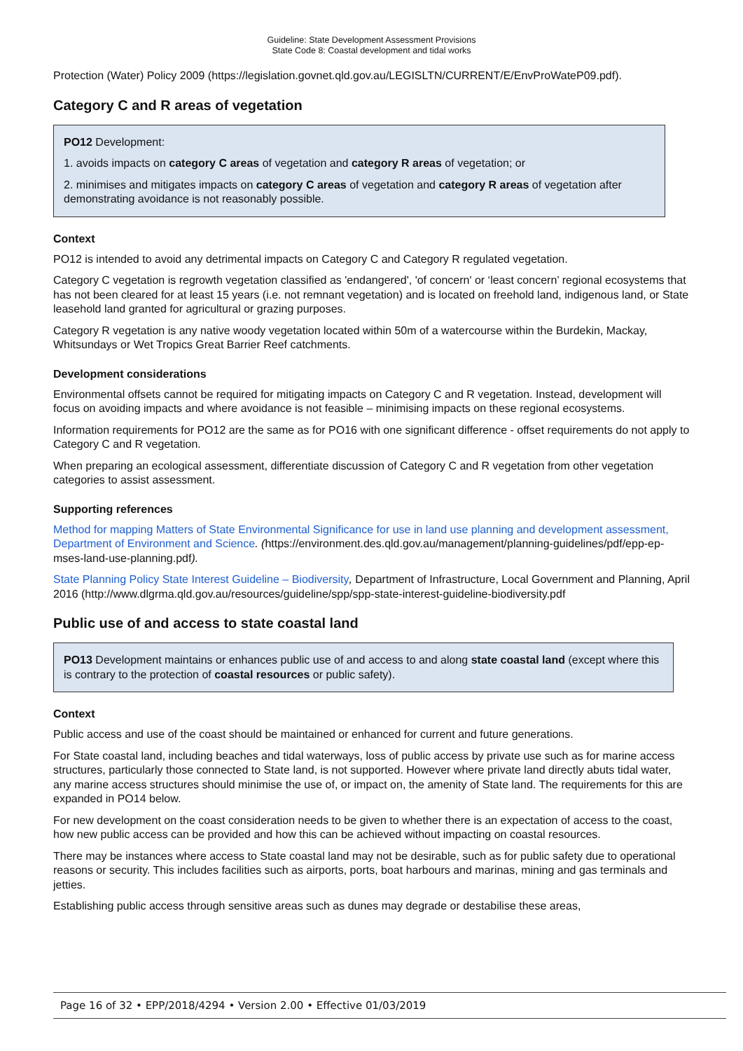Guideline: State Development Assessment Provisions
State Code 8: Coastal development and tidal works
Protection (Water) Policy 2009 (https://legislation.govnet.qld.gov.au/LEGISLTN/CURRENT/E/EnvProWateP09.pdf).
Category C and R areas of vegetation
PO12 Development:
1. avoids impacts on category C areas of vegetation and category R areas of vegetation; or
2. minimises and mitigates impacts on category C areas of vegetation and category R areas of vegetation after demonstrating avoidance is not reasonably possible.
Context
PO12 is intended to avoid any detrimental impacts on Category C and Category R regulated vegetation.
Category C vegetation is regrowth vegetation classified as 'endangered', 'of concern' or ‘least concern’ regional ecosystems that has not been cleared for at least 15 years (i.e. not remnant vegetation) and is located on freehold land, indigenous land, or State leasehold land granted for agricultural or grazing purposes.
Category R vegetation is any native woody vegetation located within 50m of a watercourse within the Burdekin, Mackay, Whitsundays or Wet Tropics Great Barrier Reef catchments.
Development considerations
Environmental offsets cannot be required for mitigating impacts on Category C and R vegetation. Instead, development will focus on avoiding impacts and where avoidance is not feasible – minimising impacts on these regional ecosystems.
Information requirements for PO12 are the same as for PO16 with one significant difference - offset requirements do not apply to Category C and R vegetation.
When preparing an ecological assessment, differentiate discussion of Category C and R vegetation from other vegetation categories to assist assessment.
Supporting references
Method for mapping Matters of State Environmental Significance for use in land use planning and development assessment, Department of Environment and Science. (https://environment.des.qld.gov.au/management/planning-guidelines/pdf/epp-ep-mses-land-use-planning.pdf).
State Planning Policy State Interest Guideline – Biodiversity, Department of Infrastructure, Local Government and Planning, April 2016 (http://www.dlgrma.qld.gov.au/resources/guideline/spp/spp-state-interest-guideline-biodiversity.pdf
Public use of and access to state coastal land
PO13 Development maintains or enhances public use of and access to and along state coastal land (except where this is contrary to the protection of coastal resources or public safety).
Context
Public access and use of the coast should be maintained or enhanced for current and future generations.
For State coastal land, including beaches and tidal waterways, loss of public access by private use such as for marine access structures, particularly those connected to State land, is not supported. However where private land directly abuts tidal water, any marine access structures should minimise the use of, or impact on, the amenity of State land. The requirements for this are expanded in PO14 below.
For new development on the coast consideration needs to be given to whether there is an expectation of access to the coast, how new public access can be provided and how this can be achieved without impacting on coastal resources.
There may be instances where access to State coastal land may not be desirable, such as for public safety due to operational reasons or security. This includes facilities such as airports, ports, boat harbours and marinas, mining and gas terminals and jetties.
Establishing public access through sensitive areas such as dunes may degrade or destabilise these areas,
Page 16 of 32 • EPP/2018/4294 • Version 2.00 • Effective 01/03/2019